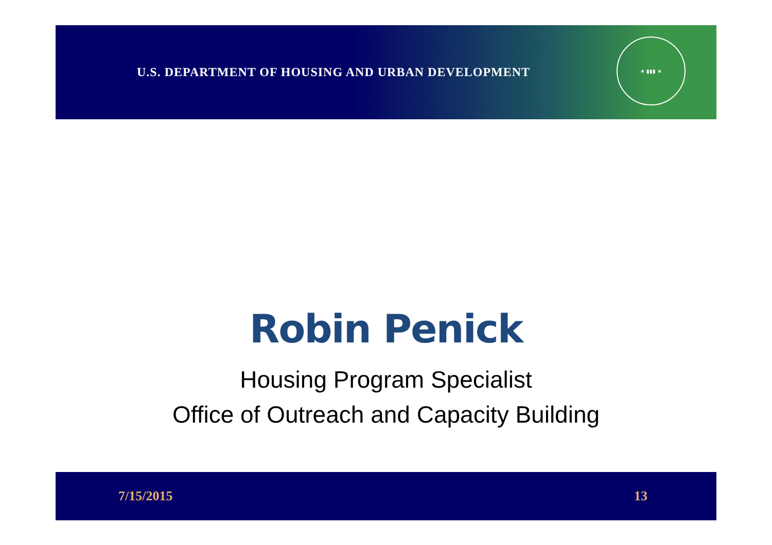U.S. DEPARTMENT OF HOUSING AND URBAN DEVELOPMENT
★ ▮▮▮ ★
Robin Penick
Housing Program Specialist
Office of Outreach and Capacity Building
7/15/2015 13